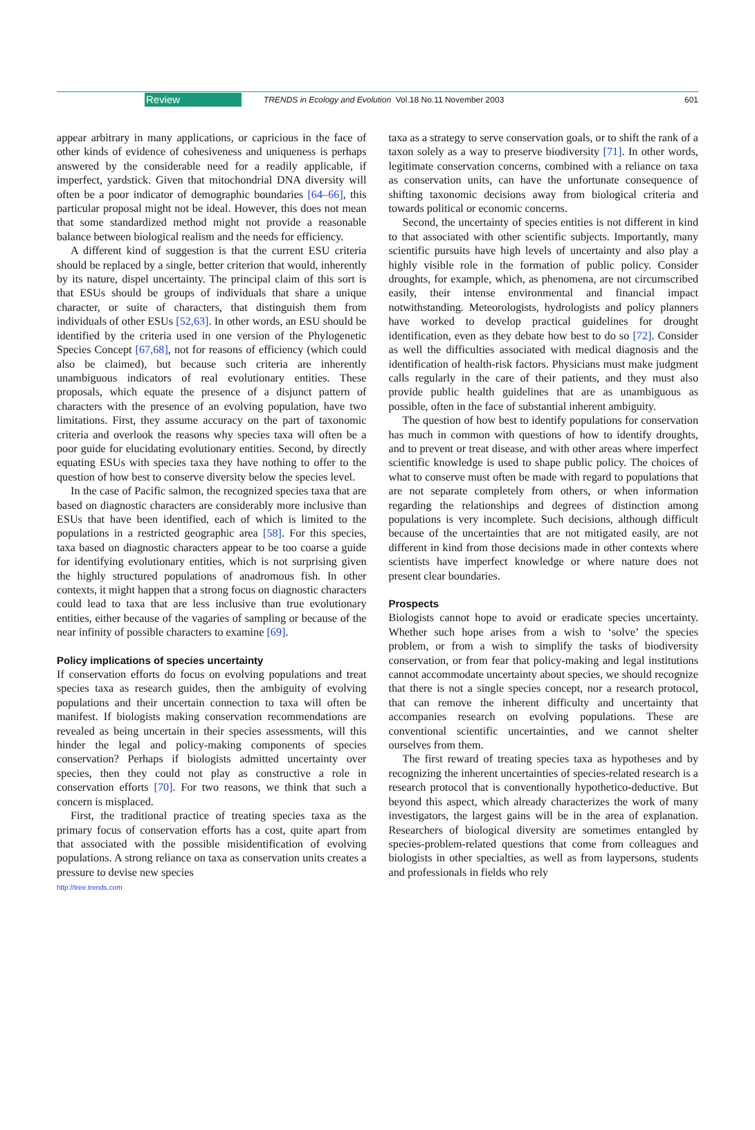Review TRENDS in Ecology and Evolution Vol.18 No.11 November 2003 601
appear arbitrary in many applications, or capricious in the face of other kinds of evidence of cohesiveness and uniqueness is perhaps answered by the considerable need for a readily applicable, if imperfect, yardstick. Given that mitochondrial DNA diversity will often be a poor indicator of demographic boundaries [64–66], this particular proposal might not be ideal. However, this does not mean that some standardized method might not provide a reasonable balance between biological realism and the needs for efficiency.
A different kind of suggestion is that the current ESU criteria should be replaced by a single, better criterion that would, inherently by its nature, dispel uncertainty. The principal claim of this sort is that ESUs should be groups of individuals that share a unique character, or suite of characters, that distinguish them from individuals of other ESUs [52,63]. In other words, an ESU should be identified by the criteria used in one version of the Phylogenetic Species Concept [67,68], not for reasons of efficiency (which could also be claimed), but because such criteria are inherently unambiguous indicators of real evolutionary entities. These proposals, which equate the presence of a disjunct pattern of characters with the presence of an evolving population, have two limitations. First, they assume accuracy on the part of taxonomic criteria and overlook the reasons why species taxa will often be a poor guide for elucidating evolutionary entities. Second, by directly equating ESUs with species taxa they have nothing to offer to the question of how best to conserve diversity below the species level.
In the case of Pacific salmon, the recognized species taxa that are based on diagnostic characters are considerably more inclusive than ESUs that have been identified, each of which is limited to the populations in a restricted geographic area [58]. For this species, taxa based on diagnostic characters appear to be too coarse a guide for identifying evolutionary entities, which is not surprising given the highly structured populations of anadromous fish. In other contexts, it might happen that a strong focus on diagnostic characters could lead to taxa that are less inclusive than true evolutionary entities, either because of the vagaries of sampling or because of the near infinity of possible characters to examine [69].
Policy implications of species uncertainty
If conservation efforts do focus on evolving populations and treat species taxa as research guides, then the ambiguity of evolving populations and their uncertain connection to taxa will often be manifest. If biologists making conservation recommendations are revealed as being uncertain in their species assessments, will this hinder the legal and policy-making components of species conservation? Perhaps if biologists admitted uncertainty over species, then they could not play as constructive a role in conservation efforts [70]. For two reasons, we think that such a concern is misplaced.
First, the traditional practice of treating species taxa as the primary focus of conservation efforts has a cost, quite apart from that associated with the possible misidentification of evolving populations. A strong reliance on taxa as conservation units creates a pressure to devise new species
taxa as a strategy to serve conservation goals, or to shift the rank of a taxon solely as a way to preserve biodiversity [71]. In other words, legitimate conservation concerns, combined with a reliance on taxa as conservation units, can have the unfortunate consequence of shifting taxonomic decisions away from biological criteria and towards political or economic concerns.
Second, the uncertainty of species entities is not different in kind to that associated with other scientific subjects. Importantly, many scientific pursuits have high levels of uncertainty and also play a highly visible role in the formation of public policy. Consider droughts, for example, which, as phenomena, are not circumscribed easily, their intense environmental and financial impact notwithstanding. Meteorologists, hydrologists and policy planners have worked to develop practical guidelines for drought identification, even as they debate how best to do so [72]. Consider as well the difficulties associated with medical diagnosis and the identification of health-risk factors. Physicians must make judgment calls regularly in the care of their patients, and they must also provide public health guidelines that are as unambiguous as possible, often in the face of substantial inherent ambiguity.
The question of how best to identify populations for conservation has much in common with questions of how to identify droughts, and to prevent or treat disease, and with other areas where imperfect scientific knowledge is used to shape public policy. The choices of what to conserve must often be made with regard to populations that are not separate completely from others, or when information regarding the relationships and degrees of distinction among populations is very incomplete. Such decisions, although difficult because of the uncertainties that are not mitigated easily, are not different in kind from those decisions made in other contexts where scientists have imperfect knowledge or where nature does not present clear boundaries.
Prospects
Biologists cannot hope to avoid or eradicate species uncertainty. Whether such hope arises from a wish to ‘solve’ the species problem, or from a wish to simplify the tasks of biodiversity conservation, or from fear that policy-making and legal institutions cannot accommodate uncertainty about species, we should recognize that there is not a single species concept, nor a research protocol, that can remove the inherent difficulty and uncertainty that accompanies research on evolving populations. These are conventional scientific uncertainties, and we cannot shelter ourselves from them.
The first reward of treating species taxa as hypotheses and by recognizing the inherent uncertainties of species-related research is a research protocol that is conventionally hypothetico-deductive. But beyond this aspect, which already characterizes the work of many investigators, the largest gains will be in the area of explanation. Researchers of biological diversity are sometimes entangled by species-problem-related questions that come from colleagues and biologists in other specialties, as well as from laypersons, students and professionals in fields who rely
http://tree.trends.com